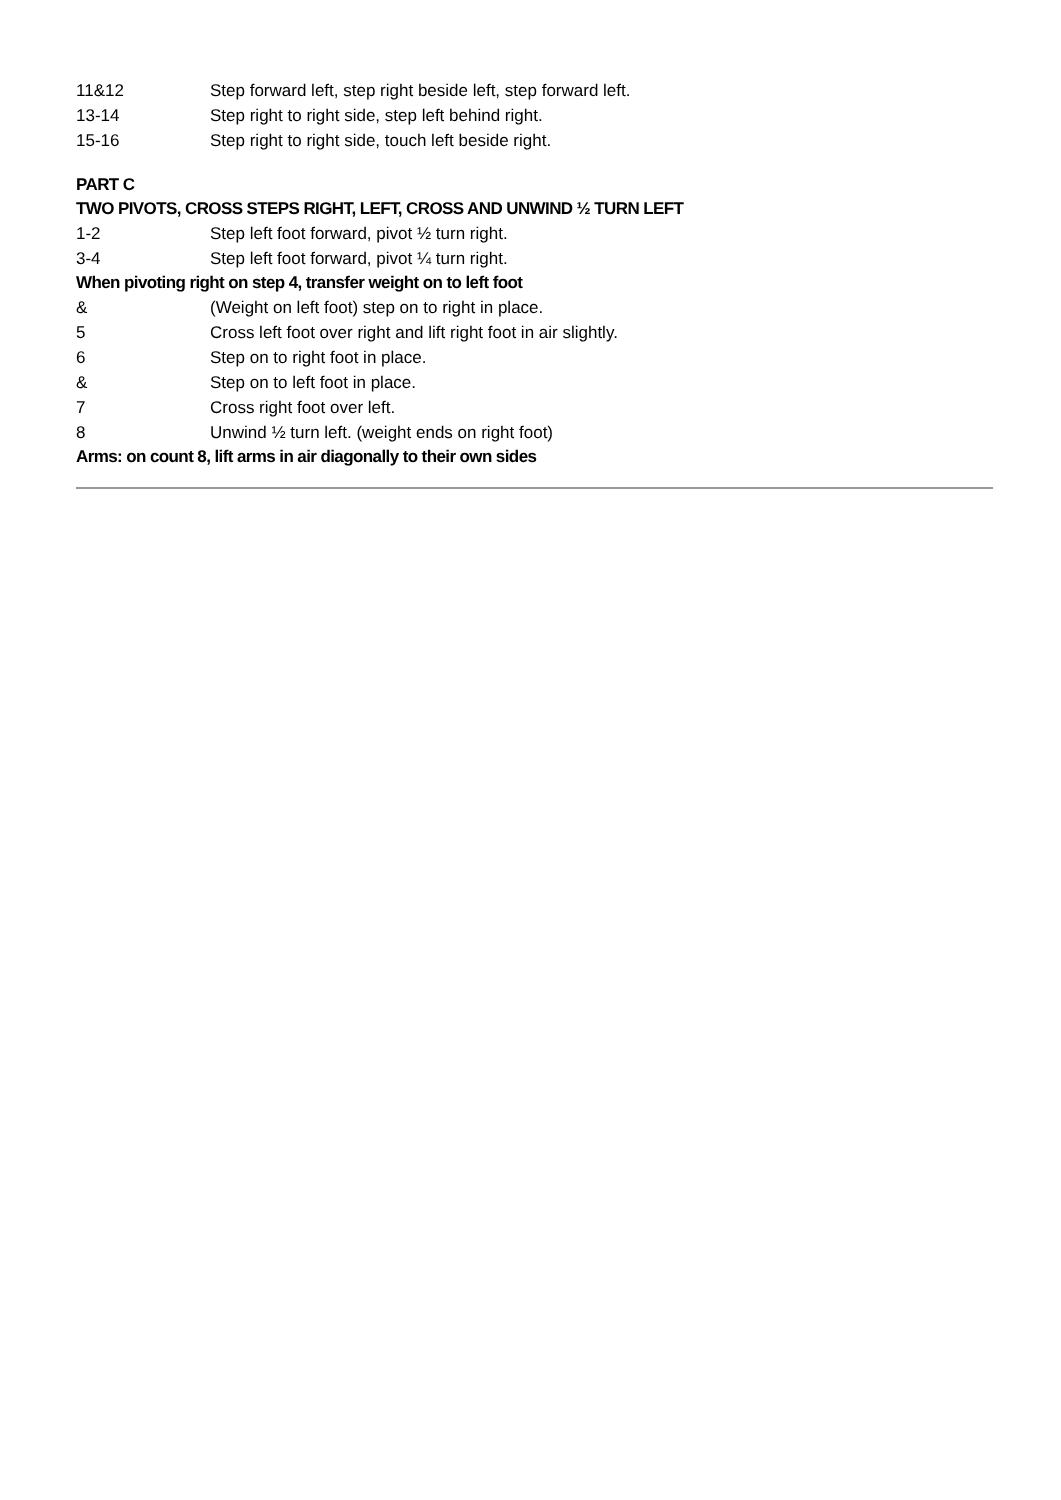11&12 Step forward left, step right beside left, step forward left.
13-14 Step right to right side, step left behind right.
15-16 Step right to right side, touch left beside right.
PART C
TWO PIVOTS, CROSS STEPS RIGHT, LEFT, CROSS AND UNWIND ½ TURN LEFT
1-2 Step left foot forward, pivot ½ turn right.
3-4 Step left foot forward, pivot ¼ turn right.
When pivoting right on step 4, transfer weight on to left foot
& (Weight on left foot) step on to right in place.
5 Cross left foot over right and lift right foot in air slightly.
6 Step on to right foot in place.
& Step on to left foot in place.
7 Cross right foot over left.
8 Unwind ½ turn left. (weight ends on right foot)
Arms: on count 8, lift arms in air diagonally to their own sides